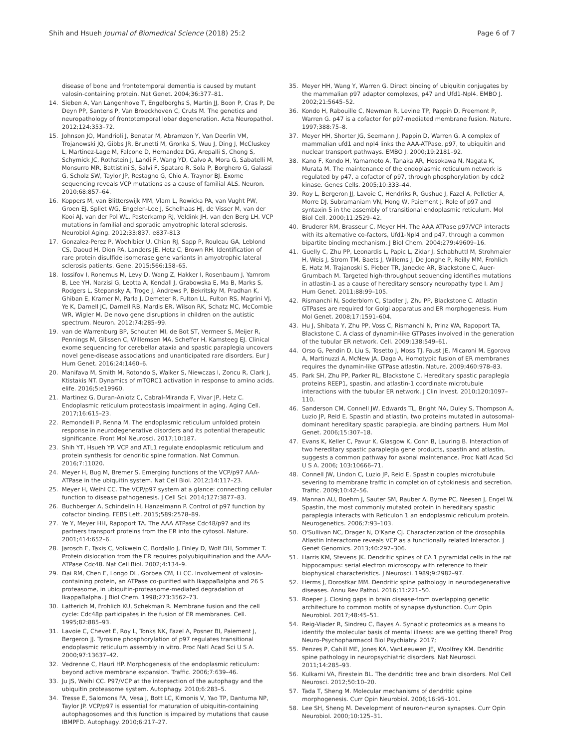Shih and Hsueh Journal of Biomedical Science (2018) 25:2 Page 6 of 7
disease of bone and frontotemporal dementia is caused by mutant valosin-containing protein. Nat Genet. 2004;36:377–81.
14. Sieben A, Van Langenhove T, Engelborghs S, Martin JJ, Boon P, Cras P, De Deyn PP, Santens P, Van Broeckhoven C, Cruts M. The genetics and neuropathology of frontotemporal lobar degeneration. Acta Neuropathol. 2012;124:353–72.
15. Johnson JO, Mandrioli J, Benatar M, Abramzon Y, Van Deerlin VM, Trojanowski JQ, Gibbs JR, Brunetti M, Gronka S, Wuu J, Ding J, McCluskey L, Martinez-Lage M, Falcone D, Hernandez DG, Arepalli S, Chong S, Schymick JC, Rothstein J, Landi F, Wang YD, Calvo A, Mora G, Sabatelli M, Monsurro MR, Battistini S, Salvi F, Spataro R, Sola P, Borghero G, Galassi G, Scholz SW, Taylor JP, Restagno G, Chio A, Traynor BJ. Exome sequencing reveals VCP mutations as a cause of familial ALS. Neuron. 2010;68:857–64.
16. Koppers M, van Blitterswijk MM, Vlam L, Rowicka PA, van Vught PW, Groen EJ, Spliet WG, Engelen-Lee J, Schelhaas HJ, de Visser M, van der Kooi AJ, van der Pol WL, Pasterkamp RJ, Veldink JH, van den Berg LH. VCP mutations in familial and sporadic amyotrophic lateral sclerosis. Neurobiol Aging. 2012;33:837. e837-813
17. Gonzalez-Perez P, Woehlbier U, Chian RJ, Sapp P, Rouleau GA, Leblond CS, Daoud H, Dion PA, Landers JE, Hetz C, Brown RH. Identification of rare protein disulfide isomerase gene variants in amyotrophic lateral sclerosis patients. Gene. 2015;566:158–65.
18. Iossifov I, Ronemus M, Levy D, Wang Z, Hakker I, Rosenbaum J, Yamrom B, Lee YH, Narzisi G, Leotta A, Kendall J, Grabowska E, Ma B, Marks S, Rodgers L, Stepansky A, Troge J, Andrews P, Bekritsky M, Pradhan K, Ghiban E, Kramer M, Parla J, Demeter R, Fulton LL, Fulton RS, Magrini VJ, Ye K, Darnell JC, Darnell RB, Mardis ER, Wilson RK, Schatz MC, McCombie WR, Wigler M. De novo gene disruptions in children on the autistic spectrum. Neuron. 2012;74:285–99.
19. van de Warrenburg BP, Schouten MI, de Bot ST, Vermeer S, Meijer R, Pennings M, Gilissen C, Willemsen MA, Scheffer H, Kamsteeg EJ. Clinical exome sequencing for cerebellar ataxia and spastic paraplegia uncovers novel gene-disease associations and unanticipated rare disorders. Eur J Hum Genet. 2016;24:1460–6.
20. Manifava M, Smith M, Rotondo S, Walker S, Niewczas I, Zoncu R, Clark J, Ktistakis NT. Dynamics of mTORC1 activation in response to amino acids. elife. 2016;5:e19960.
21. Martinez G, Duran-Aniotz C, Cabral-Miranda F, Vivar JP, Hetz C. Endoplasmic reticulum proteostasis impairment in aging. Aging Cell. 2017;16:615–23.
22. Remondelli P, Renna M. The endoplasmic reticulum unfolded protein response in neurodegenerative disorders and its potential therapeutic significance. Front Mol Neurosci. 2017;10:187.
23. Shih YT, Hsueh YP. VCP and ATL1 regulate endoplasmic reticulum and protein synthesis for dendritic spine formation. Nat Commun. 2016;7:11020.
24. Meyer H, Bug M, Bremer S. Emerging functions of the VCP/p97 AAA-ATPase in the ubiquitin system. Nat Cell Biol. 2012;14:117–23.
25. Meyer H, Weihl CC. The VCP/p97 system at a glance: connecting cellular function to disease pathogenesis. J Cell Sci. 2014;127:3877–83.
26. Buchberger A, Schindelin H, Hanzelmann P. Control of p97 function by cofactor binding. FEBS Lett. 2015;589:2578–89.
27. Ye Y, Meyer HH, Rapoport TA. The AAA ATPase Cdc48/p97 and its partners transport proteins from the ER into the cytosol. Nature. 2001;414:652–6.
28. Jarosch E, Taxis C, Volkwein C, Bordallo J, Finley D, Wolf DH, Sommer T. Protein dislocation from the ER requires polyubiquitination and the AAA-ATPase Cdc48. Nat Cell Biol. 2002;4:134–9.
29. Dai RM, Chen E, Longo DL, Gorbea CM, Li CC. Involvement of valosin-containing protein, an ATPase co-purified with IkappaBalpha and 26 S proteasome, in ubiquitin-proteasome-mediated degradation of IkappaBalpha. J Biol Chem. 1998;273:3562–73.
30. Latterich M, Frohlich KU, Schekman R. Membrane fusion and the cell cycle: Cdc48p participates in the fusion of ER membranes. Cell. 1995;82:885–93.
31. Lavoie C, Chevet E, Roy L, Tonks NK, Fazel A, Posner BI, Paiement J, Bergeron JJ. Tyrosine phosphorylation of p97 regulates transitional endoplasmic reticulum assembly in vitro. Proc Natl Acad Sci U S A. 2000;97:13637–42.
32. Vedrenne C, Hauri HP. Morphogenesis of the endoplasmic reticulum: beyond active membrane expansion. Traffic. 2006;7:639–46.
33. Ju JS, Weihl CC. P97/VCP at the intersection of the autophagy and the ubiquitin proteasome system. Autophagy. 2010;6:283–5.
34. Tresse E, Salomons FA, Vesa J, Bott LC, Kimonis V, Yao TP, Dantuma NP, Taylor JP. VCP/p97 is essential for maturation of ubiquitin-containing autophagosomes and this function is impaired by mutations that cause IBMPFD. Autophagy. 2010;6:217–27.
35. Meyer HH, Wang Y, Warren G. Direct binding of ubiquitin conjugates by the mammalian p97 adaptor complexes, p47 and Ufd1-Npl4. EMBO J. 2002;21:5645–52.
36. Kondo H, Rabouille C, Newman R, Levine TP, Pappin D, Freemont P, Warren G. p47 is a cofactor for p97-mediated membrane fusion. Nature. 1997;388:75–8.
37. Meyer HH, Shorter JG, Seemann J, Pappin D, Warren G. A complex of mammalian ufd1 and npl4 links the AAA-ATPase, p97, to ubiquitin and nuclear transport pathways. EMBO J. 2000;19:2181–92.
38. Kano F, Kondo H, Yamamoto A, Tanaka AR, Hosokawa N, Nagata K, Murata M. The maintenance of the endoplasmic reticulum network is regulated by p47, a cofactor of p97, through phosphorylation by cdc2 kinase. Genes Cells. 2005;10:333–44.
39. Roy L, Bergeron JJ, Lavoie C, Hendriks R, Gushue J, Fazel A, Pelletier A, Morre DJ, Subramaniam VN, Hong W, Paiement J. Role of p97 and syntaxin 5 in the assembly of transitional endoplasmic reticulum. Mol Biol Cell. 2000;11:2529–42.
40. Bruderer RM, Brasseur C, Meyer HH. The AAA ATPase p97/VCP interacts with its alternative co-factors, Ufd1-Npl4 and p47, through a common bipartite binding mechanism. J Biol Chem. 2004;279:49609–16.
41. Guelly C, Zhu PP, Leonardis L, Papic L, Zidar J, Schabhuttl M, Strohmaier H, Weis J, Strom TM, Baets J, Willems J, De Jonghe P, Reilly MM, Frohlich E, Hatz M, Trajanoski S, Pieber TR, Janecke AR, Blackstone C, Auer-Grumbach M. Targeted high-throughput sequencing identifies mutations in atlastin-1 as a cause of hereditary sensory neuropathy type I. Am J Hum Genet. 2011;88:99–105.
42. Rismanchi N, Soderblom C, Stadler J, Zhu PP, Blackstone C. Atlastin GTPases are required for Golgi apparatus and ER morphogenesis. Hum Mol Genet. 2008;17:1591–604.
43. Hu J, Shibata Y, Zhu PP, Voss C, Rismanchi N, Prinz WA, Rapoport TA, Blackstone C. A class of dynamin-like GTPases involved in the generation of the tubular ER network. Cell. 2009;138:549–61.
44. Orso G, Pendin D, Liu S, Tosetto J, Moss TJ, Faust JE, Micaroni M, Egorova A, Martinuzzi A, McNew JA, Daga A. Homotypic fusion of ER membranes requires the dynamin-like GTPase atlastin. Nature. 2009;460:978–83.
45. Park SH, Zhu PP, Parker RL, Blackstone C. Hereditary spastic paraplegia proteins REEP1, spastin, and atlastin-1 coordinate microtubule interactions with the tubular ER network. J Clin Invest. 2010;120:1097–110.
46. Sanderson CM, Connell JW, Edwards TL, Bright NA, Duley S, Thompson A, Luzio JP, Reid E. Spastin and atlastin, two proteins mutated in autosomal-dominant hereditary spastic paraplegia, are binding partners. Hum Mol Genet. 2006;15:307–18.
47. Evans K, Keller C, Pavur K, Glasgow K, Conn B, Lauring B. Interaction of two hereditary spastic paraplegia gene products, spastin and atlastin, suggests a common pathway for axonal maintenance. Proc Natl Acad Sci U S A. 2006; 103:10666–71.
48. Connell JW, Lindon C, Luzio JP, Reid E. Spastin couples microtubule severing to membrane traffic in completion of cytokinesis and secretion. Traffic. 2009;10:42–56.
49. Mannan AU, Boehm J, Sauter SM, Rauber A, Byrne PC, Neesen J, Engel W. Spastin, the most commonly mutated protein in hereditary spastic paraplegia interacts with Reticulon 1 an endoplasmic reticulum protein. Neurogenetics. 2006;7:93–103.
50. O'Sullivan NC, Drager N, O'Kane CJ. Characterization of the drosophila Atlastin Interactome reveals VCP as a functionally related Interactor. J Genet Genomics. 2013;40:297–306.
51. Harris KM, Stevens JK. Dendritic spines of CA 1 pyramidal cells in the rat hippocampus: serial electron microscopy with reference to their biophysical characteristics. J Neurosci. 1989;9:2982–97.
52. Herms J, Dorostkar MM. Dendritic spine pathology in neurodegenerative diseases. Annu Rev Pathol. 2016;11:221–50.
53. Roeper J. Closing gaps in brain disease-from overlapping genetic architecture to common motifs of synapse dysfunction. Curr Opin Neurobiol. 2017;48:45–51.
54. Reig-Viader R, Sindreu C, Bayes A. Synaptic proteomics as a means to identify the molecular basis of mental illness: are we getting there? Prog Neuro-Psychopharmacol Biol Psychiatry. 2017;
55. Penzes P, Cahill ME, Jones KA, VanLeeuwen JE, Woolfrey KM. Dendritic spine pathology in neuropsychiatric disorders. Nat Neurosci. 2011;14:285–93.
56. Kulkarni VA, Firestein BL. The dendritic tree and brain disorders. Mol Cell Neurosci. 2012;50:10–20.
57. Tada T, Sheng M. Molecular mechanisms of dendritic spine morphogenesis. Curr Opin Neurobiol. 2006;16:95–101.
58. Lee SH, Sheng M. Development of neuron-neuron synapses. Curr Opin Neurobiol. 2000;10:125–31.